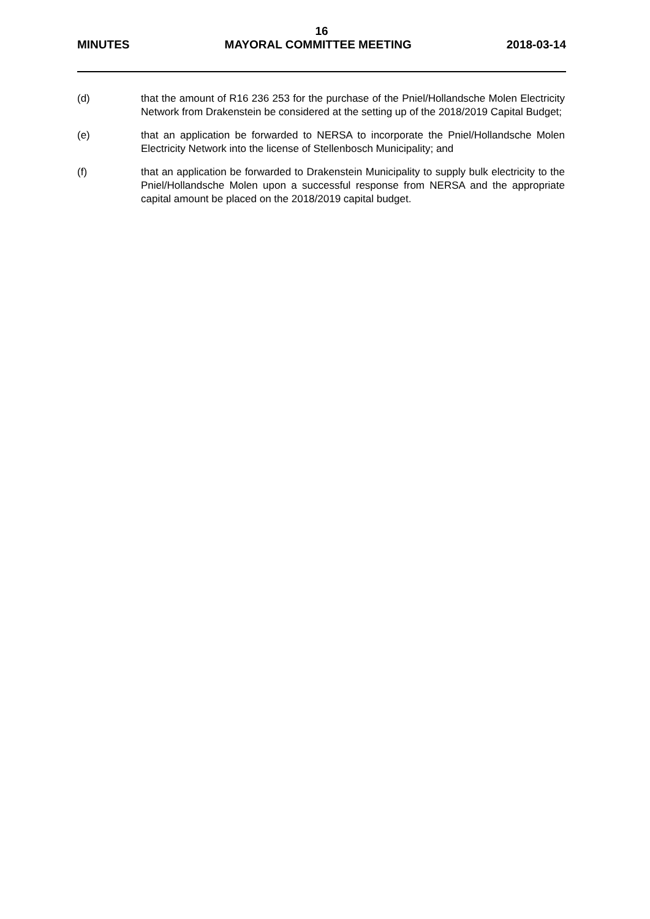16
MINUTES MAYORAL COMMITTEE MEETING 2018-03-14
(d) that the amount of R16 236 253 for the purchase of the Pniel/Hollandsche Molen Electricity Network from Drakenstein be considered at the setting up of the 2018/2019 Capital Budget;
(e) that an application be forwarded to NERSA to incorporate the Pniel/Hollandsche Molen Electricity Network into the license of Stellenbosch Municipality; and
(f) that an application be forwarded to Drakenstein Municipality to supply bulk electricity to the Pniel/Hollandsche Molen upon a successful response from NERSA and the appropriate capital amount be placed on the 2018/2019 capital budget.